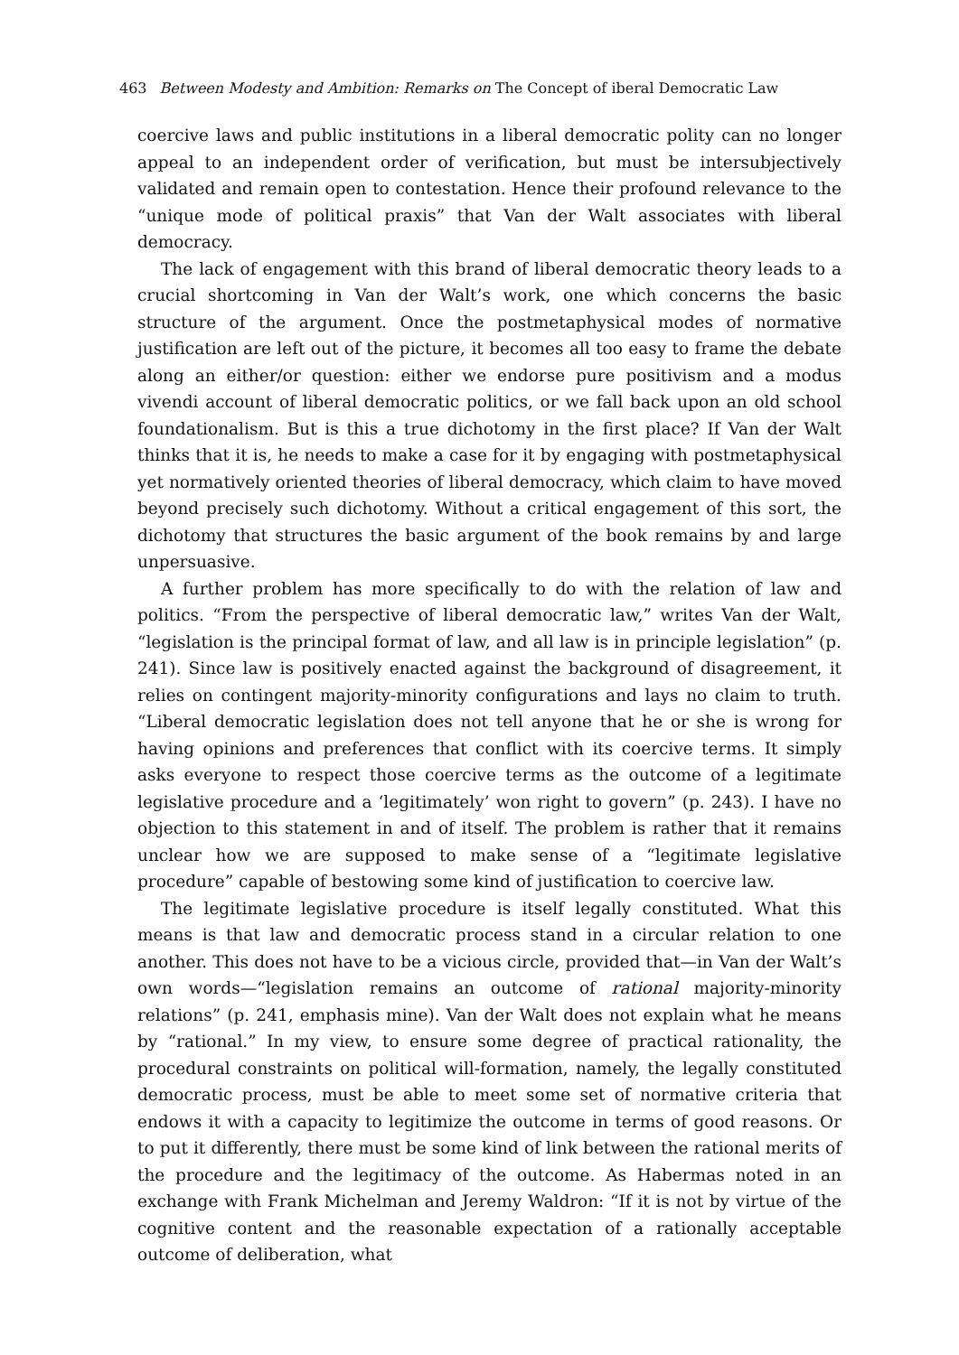463 Between Modesty and Ambition: Remarks on The Concept of iberal Democratic Law
coercive laws and public institutions in a liberal democratic polity can no longer appeal to an independent order of verification, but must be intersubjectively validated and remain open to contestation. Hence their profound relevance to the “unique mode of political praxis” that Van der Walt associates with liberal democracy.
The lack of engagement with this brand of liberal democratic theory leads to a crucial shortcoming in Van der Walt’s work, one which concerns the basic structure of the argument. Once the postmetaphysical modes of normative justification are left out of the picture, it becomes all too easy to frame the debate along an either/or question: either we endorse pure positivism and a modus vivendi account of liberal democratic politics, or we fall back upon an old school foundationalism. But is this a true dichotomy in the first place? If Van der Walt thinks that it is, he needs to make a case for it by engaging with postmetaphysical yet normatively oriented theories of liberal democracy, which claim to have moved beyond precisely such dichotomy. Without a critical engagement of this sort, the dichotomy that structures the basic argument of the book remains by and large unpersuasive.
A further problem has more specifically to do with the relation of law and politics. “From the perspective of liberal democratic law,” writes Van der Walt, “legislation is the principal format of law, and all law is in principle legislation” (p. 241). Since law is positively enacted against the background of disagreement, it relies on contingent majority-minority configurations and lays no claim to truth. “Liberal democratic legislation does not tell anyone that he or she is wrong for having opinions and preferences that conflict with its coercive terms. It simply asks everyone to respect those coercive terms as the outcome of a legitimate legislative procedure and a ‘legitimately’ won right to govern” (p. 243). I have no objection to this statement in and of itself. The problem is rather that it remains unclear how we are supposed to make sense of a “legitimate legislative procedure” capable of bestowing some kind of justification to coercive law.
The legitimate legislative procedure is itself legally constituted. What this means is that law and democratic process stand in a circular relation to one another. This does not have to be a vicious circle, provided that—in Van der Walt’s own words—“legislation remains an outcome of rational majority-minority relations” (p. 241, emphasis mine). Van der Walt does not explain what he means by “rational.” In my view, to ensure some degree of practical rationality, the procedural constraints on political will-formation, namely, the legally constituted democratic process, must be able to meet some set of normative criteria that endows it with a capacity to legitimize the outcome in terms of good reasons. Or to put it differently, there must be some kind of link between the rational merits of the procedure and the legitimacy of the outcome. As Habermas noted in an exchange with Frank Michelman and Jeremy Waldron: “If it is not by virtue of the cognitive content and the reasonable expectation of a rationally acceptable outcome of deliberation, what